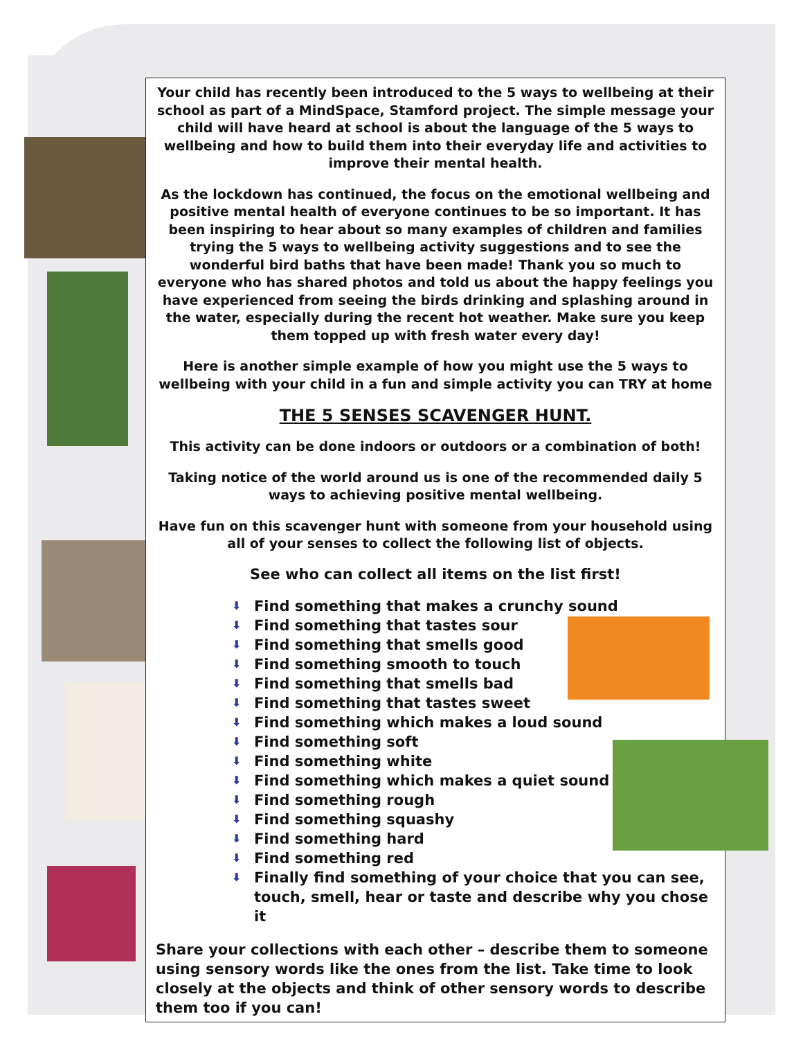Your child has recently been introduced to the 5 ways to wellbeing at their school as part of a MindSpace, Stamford project. The simple message your child will have heard at school is about the language of the 5 ways to wellbeing and how to build them into their everyday life and activities to improve their mental health.
As the lockdown has continued, the focus on the emotional wellbeing and positive mental health of everyone continues to be so important. It has been inspiring to hear about so many examples of children and families trying the 5 ways to wellbeing activity suggestions and to see the wonderful bird baths that have been made! Thank you so much to everyone who has shared photos and told us about the happy feelings you have experienced from seeing the birds drinking and splashing around in the water, especially during the recent hot weather. Make sure you keep them topped up with fresh water every day!
Here is another simple example of how you might use the 5 ways to wellbeing with your child in a fun and simple activity you can TRY at home
THE 5 SENSES SCAVENGER HUNT.
This activity can be done indoors or outdoors or a combination of both!
Taking notice of the world around us is one of the recommended daily 5 ways to achieving positive mental wellbeing.
Have fun on this scavenger hunt with someone from your household using all of your senses to collect the following list of objects.
See who can collect all items on the list first!
⬇ Find something that makes a crunchy sound
⬇ Find something that tastes sour
⬇ Find something that smells good
⬇ Find something smooth to touch
⬇ Find something that smells bad
⬇ Find something that tastes sweet
⬇ Find something which makes a loud sound
⬇ Find something soft
⬇ Find something white
⬇ Find something which makes a quiet sound
⬇ Find something rough
⬇ Find something squashy
⬇ Find something hard
⬇ Find something red
⬇ Finally find something of your choice that you can see, touch, smell, hear or taste and describe why you chose it
Share your collections with each other – describe them to someone using sensory words like the ones from the list. Take time to look closely at the objects and think of other sensory words to describe them too if you can!